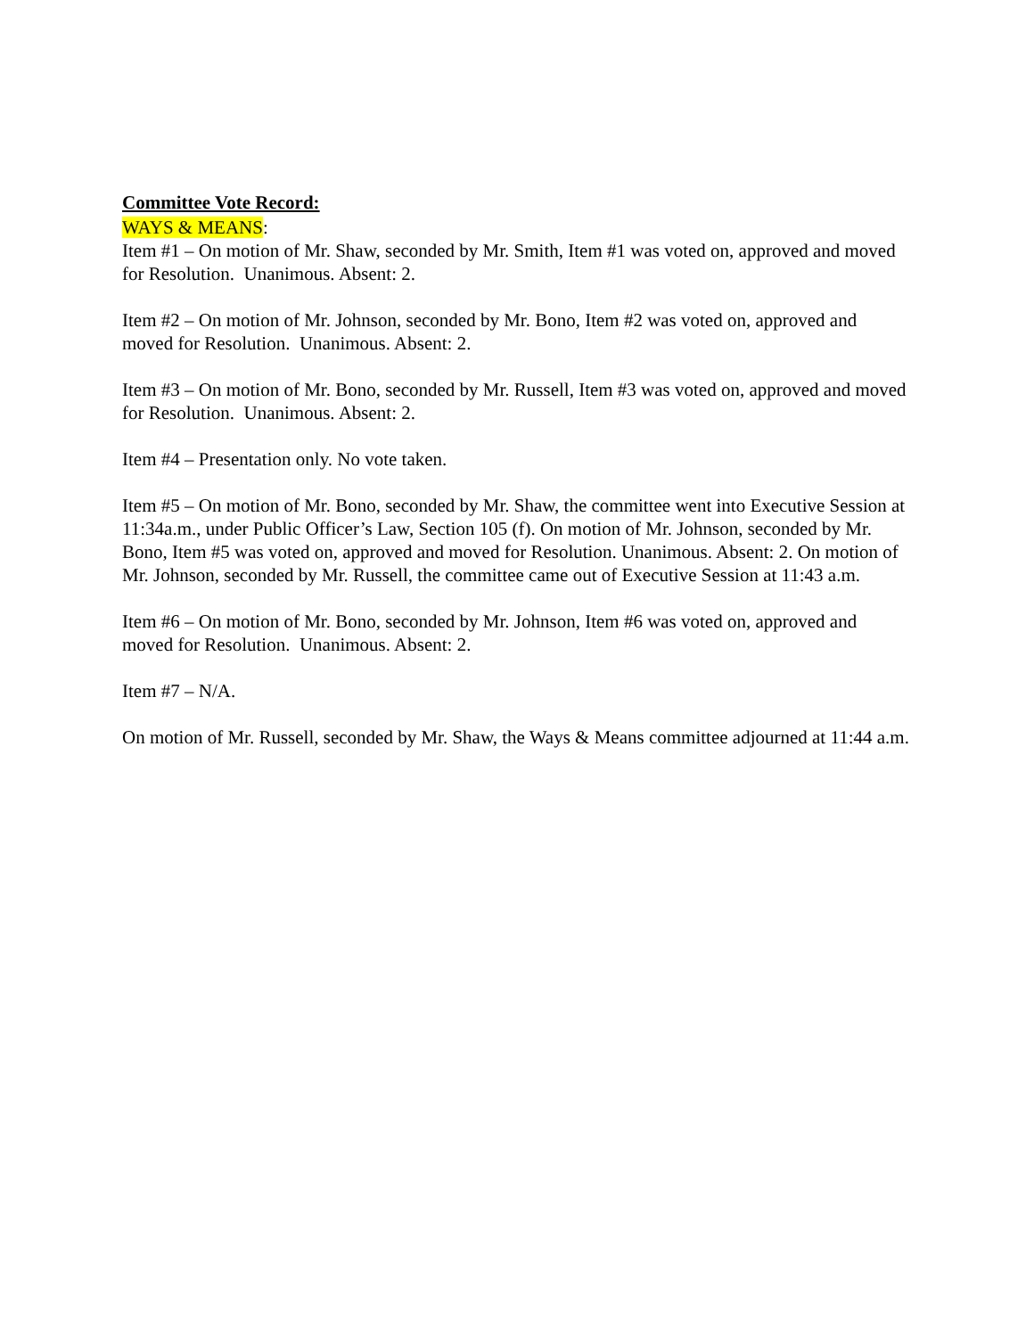Committee Vote Record:
WAYS & MEANS:
Item #1 – On motion of Mr. Shaw, seconded by Mr. Smith, Item #1 was voted on, approved and moved for Resolution. Unanimous. Absent: 2.
Item #2 – On motion of Mr. Johnson, seconded by Mr. Bono, Item #2 was voted on, approved and moved for Resolution. Unanimous. Absent: 2.
Item #3 – On motion of Mr. Bono, seconded by Mr. Russell, Item #3 was voted on, approved and moved for Resolution. Unanimous. Absent: 2.
Item #4 – Presentation only. No vote taken.
Item #5 – On motion of Mr. Bono, seconded by Mr. Shaw, the committee went into Executive Session at 11:34a.m., under Public Officer’s Law, Section 105 (f). On motion of Mr. Johnson, seconded by Mr. Bono, Item #5 was voted on, approved and moved for Resolution. Unanimous. Absent: 2. On motion of Mr. Johnson, seconded by Mr. Russell, the committee came out of Executive Session at 11:43 a.m.
Item #6 – On motion of Mr. Bono, seconded by Mr. Johnson, Item #6 was voted on, approved and moved for Resolution. Unanimous. Absent: 2.
Item #7 – N/A.
On motion of Mr. Russell, seconded by Mr. Shaw, the Ways & Means committee adjourned at 11:44 a.m.